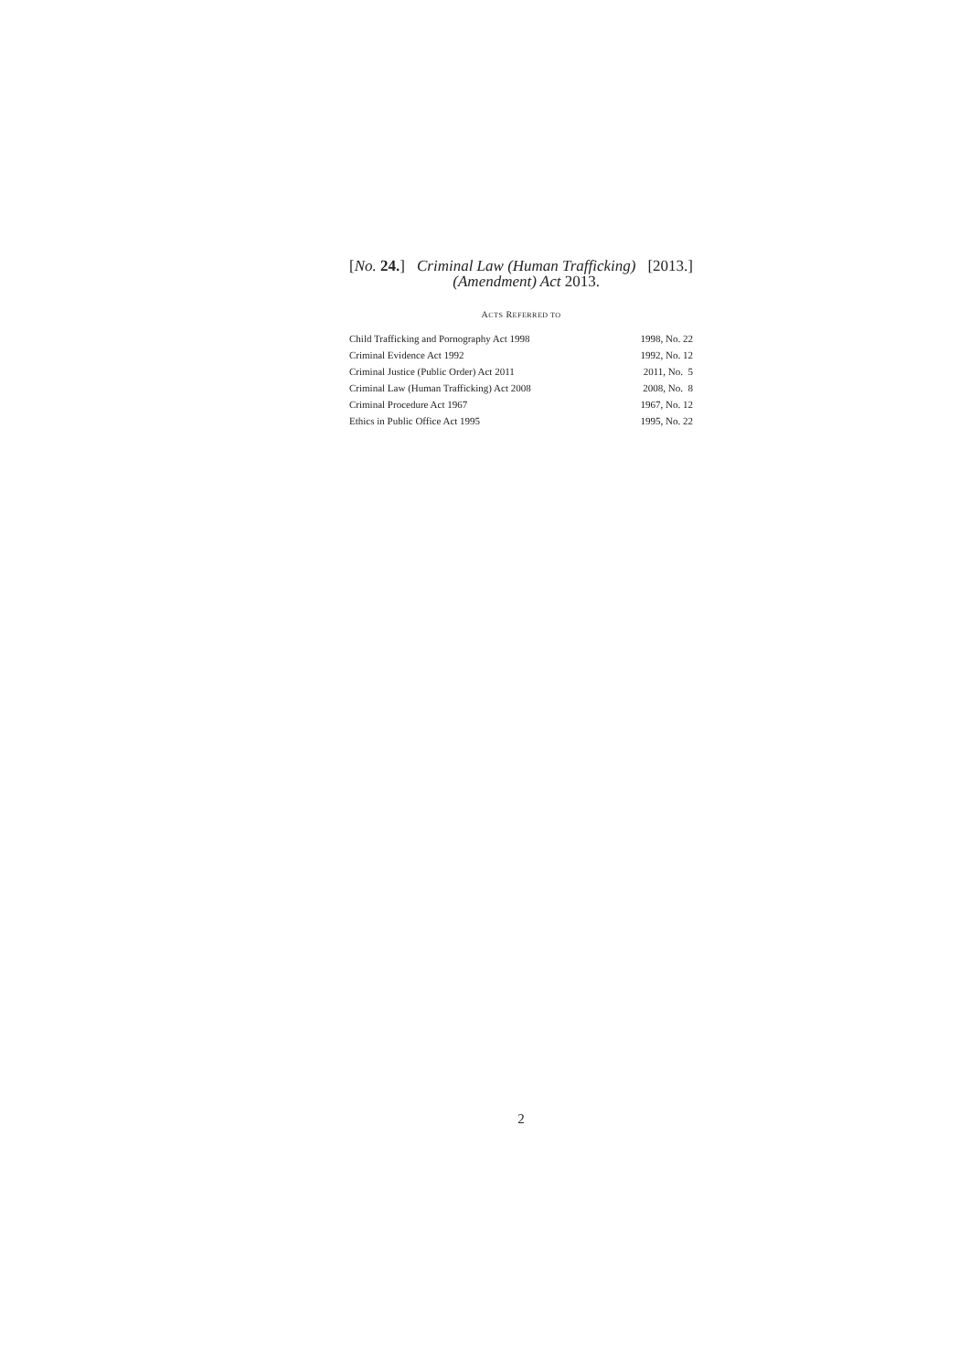[No. 24.] Criminal Law (Human Trafficking)
(Amendment) Act 2013.
[2013.]
ACTS REFERRED TO
| Child Trafficking and Pornography Act 1998 | 1998, No. 22 |
| Criminal Evidence Act 1992 | 1992, No. 12 |
| Criminal Justice (Public Order) Act 2011 | 2011, No. 5 |
| Criminal Law (Human Trafficking) Act 2008 | 2008, No. 8 |
| Criminal Procedure Act 1967 | 1967, No. 12 |
| Ethics in Public Office Act 1995 | 1995, No. 22 |
2